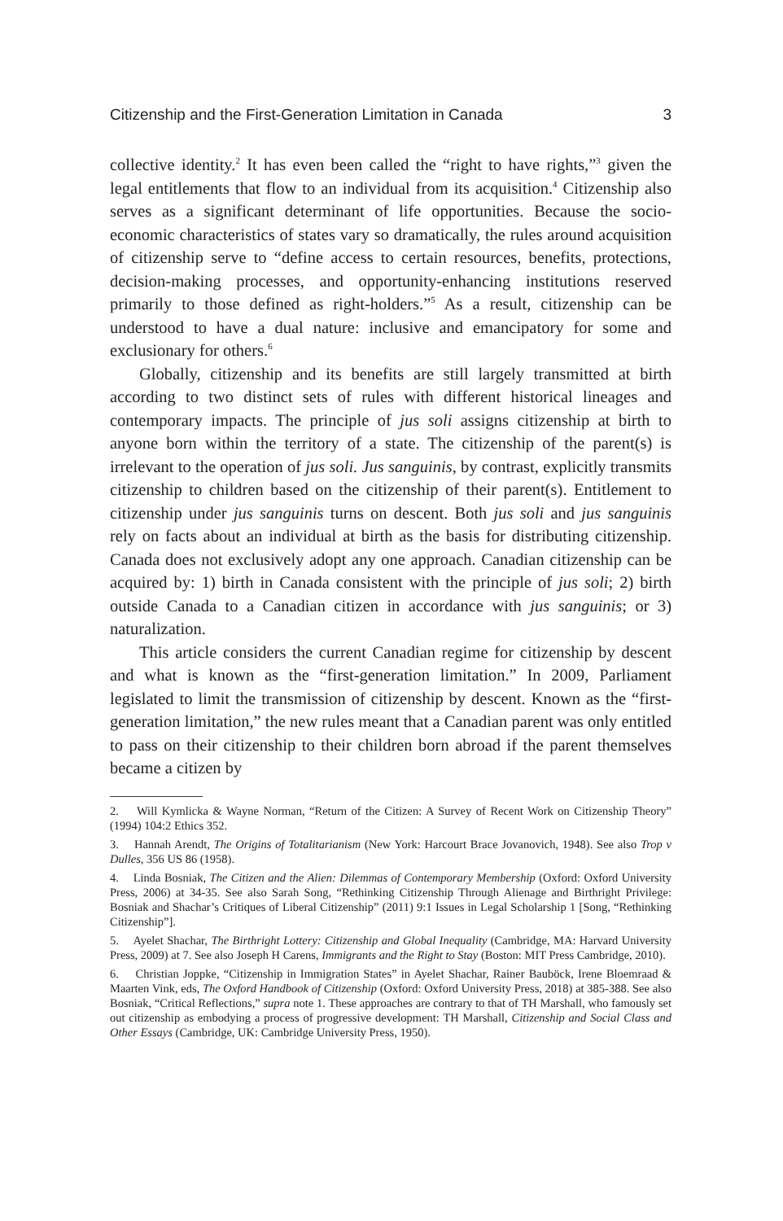Citizenship and the First-Generation Limitation in Canada 3
collective identity.<sup>2</sup> It has even been called the “right to have rights,”<sup>3</sup> given the legal entitlements that flow to an individual from its acquisition.<sup>4</sup> Citizenship also serves as a significant determinant of life opportunities. Because the socio-economic characteristics of states vary so dramatically, the rules around acquisition of citizenship serve to “define access to certain resources, benefits, protections, decision-making processes, and opportunity-enhancing institutions reserved primarily to those defined as right-holders.”<sup>5</sup> As a result, citizenship can be understood to have a dual nature: inclusive and emancipatory for some and exclusionary for others.<sup>6</sup>
Globally, citizenship and its benefits are still largely transmitted at birth according to two distinct sets of rules with different historical lineages and contemporary impacts. The principle of jus soli assigns citizenship at birth to anyone born within the territory of a state. The citizenship of the parent(s) is irrelevant to the operation of jus soli. Jus sanguinis, by contrast, explicitly transmits citizenship to children based on the citizenship of their parent(s). Entitlement to citizenship under jus sanguinis turns on descent. Both jus soli and jus sanguinis rely on facts about an individual at birth as the basis for distributing citizenship. Canada does not exclusively adopt any one approach. Canadian citizenship can be acquired by: 1) birth in Canada consistent with the principle of jus soli; 2) birth outside Canada to a Canadian citizen in accordance with jus sanguinis; or 3) naturalization.
This article considers the current Canadian regime for citizenship by descent and what is known as the “first-generation limitation.” In 2009, Parliament legislated to limit the transmission of citizenship by descent. Known as the “first-generation limitation,” the new rules meant that a Canadian parent was only entitled to pass on their citizenship to their children born abroad if the parent themselves became a citizen by
2. Will Kymlicka & Wayne Norman, “Return of the Citizen: A Survey of Recent Work on Citizenship Theory” (1994) 104:2 Ethics 352.
3. Hannah Arendt, The Origins of Totalitarianism (New York: Harcourt Brace Jovanovich, 1948). See also Trop v Dulles, 356 US 86 (1958).
4. Linda Bosniak, The Citizen and the Alien: Dilemmas of Contemporary Membership (Oxford: Oxford University Press, 2006) at 34-35. See also Sarah Song, “Rethinking Citizenship Through Alienage and Birthright Privilege: Bosniak and Shachar’s Critiques of Liberal Citizenship” (2011) 9:1 Issues in Legal Scholarship 1 [Song, “Rethinking Citizenship”].
5. Ayelet Shachar, The Birthright Lottery: Citizenship and Global Inequality (Cambridge, MA: Harvard University Press, 2009) at 7. See also Joseph H Carens, Immigrants and the Right to Stay (Boston: MIT Press Cambridge, 2010).
6. Christian Joppke, “Citizenship in Immigration States” in Ayelet Shachar, Rainer Bauböck, Irene Bloemraad & Maarten Vink, eds, The Oxford Handbook of Citizenship (Oxford: Oxford University Press, 2018) at 385-388. See also Bosniak, “Critical Reflections,” supra note 1. These approaches are contrary to that of TH Marshall, who famously set out citizenship as embodying a process of progressive development: TH Marshall, Citizenship and Social Class and Other Essays (Cambridge, UK: Cambridge University Press, 1950).